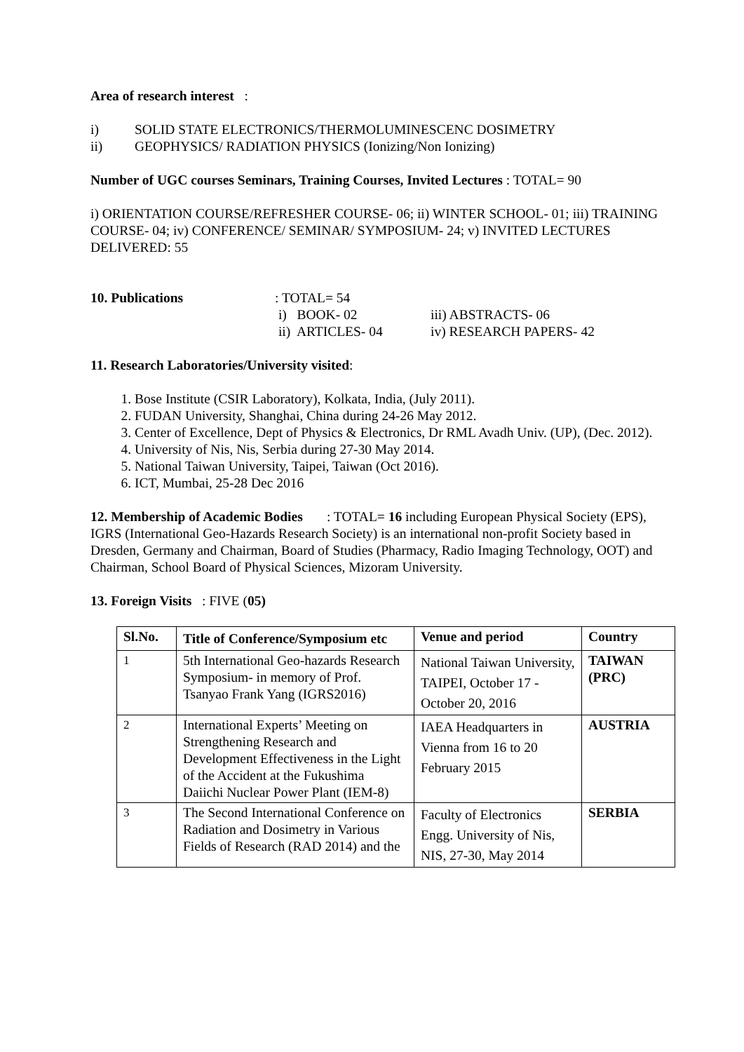Area of research interest :
i) SOLID STATE ELECTRONICS/THERMOLUMINESCENC DOSIMETRY
ii) GEOPHYSICS/ RADIATION PHYSICS (Ionizing/Non Ionizing)
Number of UGC courses Seminars, Training Courses, Invited Lectures : TOTAL= 90
i) ORIENTATION COURSE/REFRESHER COURSE- 06; ii) WINTER SCHOOL- 01; iii) TRAINING COURSE- 04; iv) CONFERENCE/ SEMINAR/ SYMPOSIUM- 24; v) INVITED LECTURES DELIVERED: 55
10. Publications: TOTAL= 54 i) BOOK- 02 iii) ABSTRACTS- 06 ii) ARTICLES- 04 iv) RESEARCH PAPERS- 42
11. Research Laboratories/University visited:
1. Bose Institute (CSIR Laboratory), Kolkata, India, (July 2011).
2. FUDAN University, Shanghai, China during 24-26 May 2012.
3. Center of Excellence, Dept of Physics & Electronics, Dr RML Avadh Univ. (UP), (Dec. 2012).
4. University of Nis, Nis, Serbia during 27-30 May 2014.
5. National Taiwan University, Taipei, Taiwan (Oct 2016).
6. ICT, Mumbai, 25-28 Dec 2016
12. Membership of Academic Bodies : TOTAL= 16 including European Physical Society (EPS), IGRS (International Geo-Hazards Research Society) is an international non-profit Society based in Dresden, Germany and Chairman, Board of Studies (Pharmacy, Radio Imaging Technology, OOT) and Chairman, School Board of Physical Sciences, Mizoram University.
13. Foreign Visits : FIVE (05)
| Sl.No. | Title of Conference/Symposium etc | Venue and period | Country |
| --- | --- | --- | --- |
| 1 | 5th International Geo-hazards Research Symposium- in memory of Prof. Tsanyao Frank Yang (IGRS2016) | National Taiwan University, TAIPEI, October 17 -October 20, 2016 | TAIWAN (PRC) |
| 2 | International Experts’ Meeting on Strengthening Research and Development Effectiveness in the Light of the Accident at the Fukushima Daiichi Nuclear Power Plant (IEM-8) | IAEA Headquarters in Vienna from 16 to 20 February 2015 | AUSTRIA |
| 3 | The Second International Conference on Radiation and Dosimetry in Various Fields of Research (RAD 2014) and the | Faculty of Electronics Engg. University of Nis, NIS, 27-30, May 2014 | SERBIA |